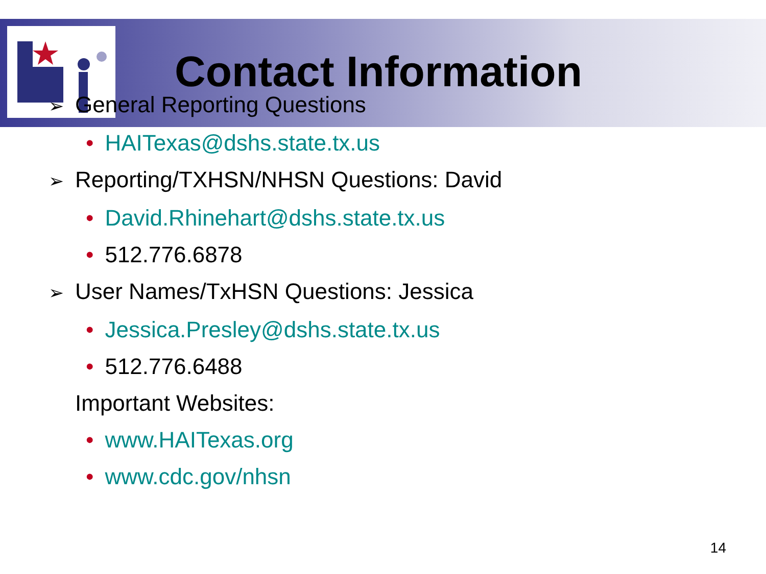Contact Information
➢ General Reporting Questions
• HAITexas@dshs.state.tx.us
➢ Reporting/TXHSN/NHSN Questions: David
• David.Rhinehart@dshs.state.tx.us
• 512.776.6878
➢ User Names/TxHSN Questions: Jessica
• Jessica.Presley@dshs.state.tx.us
• 512.776.6488
Important Websites:
• www.HAITexas.org
• www.cdc.gov/nhsn
14